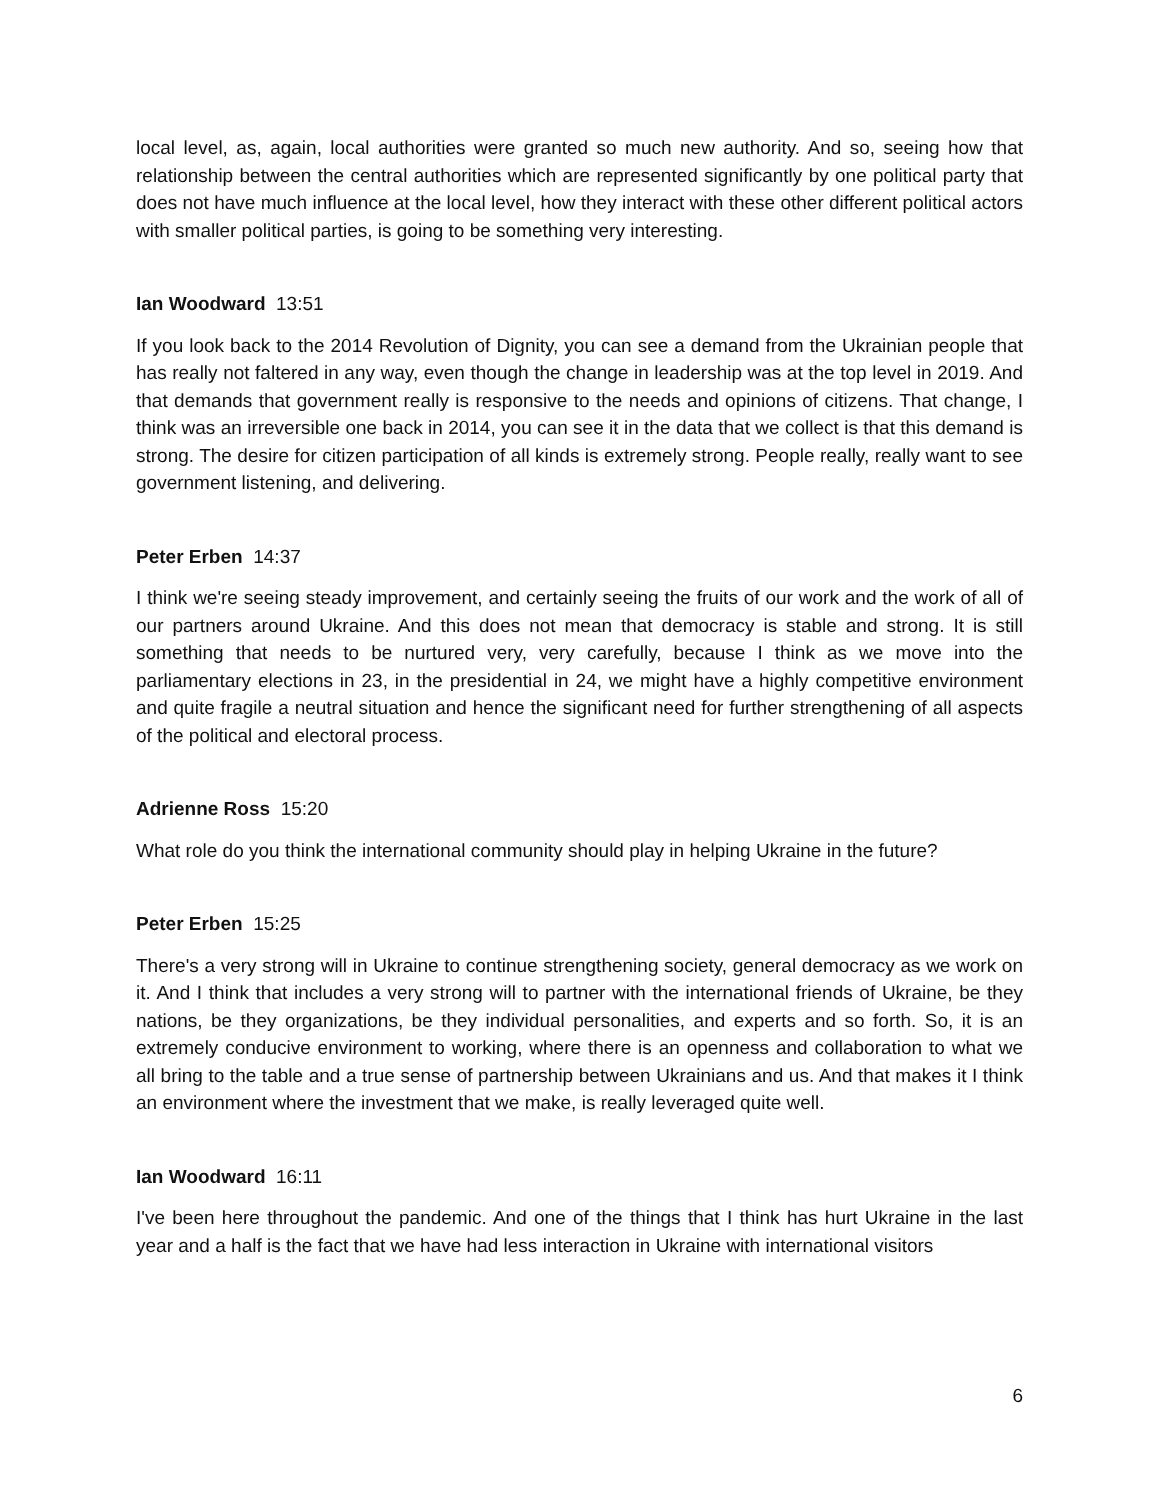local level, as, again, local authorities were granted so much new authority. And so, seeing how that relationship between the central authorities which are represented significantly by one political party that does not have much influence at the local level, how they interact with these other different political actors with smaller political parties, is going to be something very interesting.
Ian Woodward 13:51
If you look back to the 2014 Revolution of Dignity, you can see a demand from the Ukrainian people that has really not faltered in any way, even though the change in leadership was at the top level in 2019. And that demands that government really is responsive to the needs and opinions of citizens. That change, I think was an irreversible one back in 2014, you can see it in the data that we collect is that this demand is strong. The desire for citizen participation of all kinds is extremely strong. People really, really want to see government listening, and delivering.
Peter Erben 14:37
I think we're seeing steady improvement, and certainly seeing the fruits of our work and the work of all of our partners around Ukraine. And this does not mean that democracy is stable and strong. It is still something that needs to be nurtured very, very carefully, because I think as we move into the parliamentary elections in 23, in the presidential in 24, we might have a highly competitive environment and quite fragile a neutral situation and hence the significant need for further strengthening of all aspects of the political and electoral process.
Adrienne Ross 15:20
What role do you think the international community should play in helping Ukraine in the future?
Peter Erben 15:25
There's a very strong will in Ukraine to continue strengthening society, general democracy as we work on it. And I think that includes a very strong will to partner with the international friends of Ukraine, be they nations, be they organizations, be they individual personalities, and experts and so forth. So, it is an extremely conducive environment to working, where there is an openness and collaboration to what we all bring to the table and a true sense of partnership between Ukrainians and us. And that makes it I think an environment where the investment that we make, is really leveraged quite well.
Ian Woodward 16:11
I've been here throughout the pandemic. And one of the things that I think has hurt Ukraine in the last year and a half is the fact that we have had less interaction in Ukraine with international visitors
6